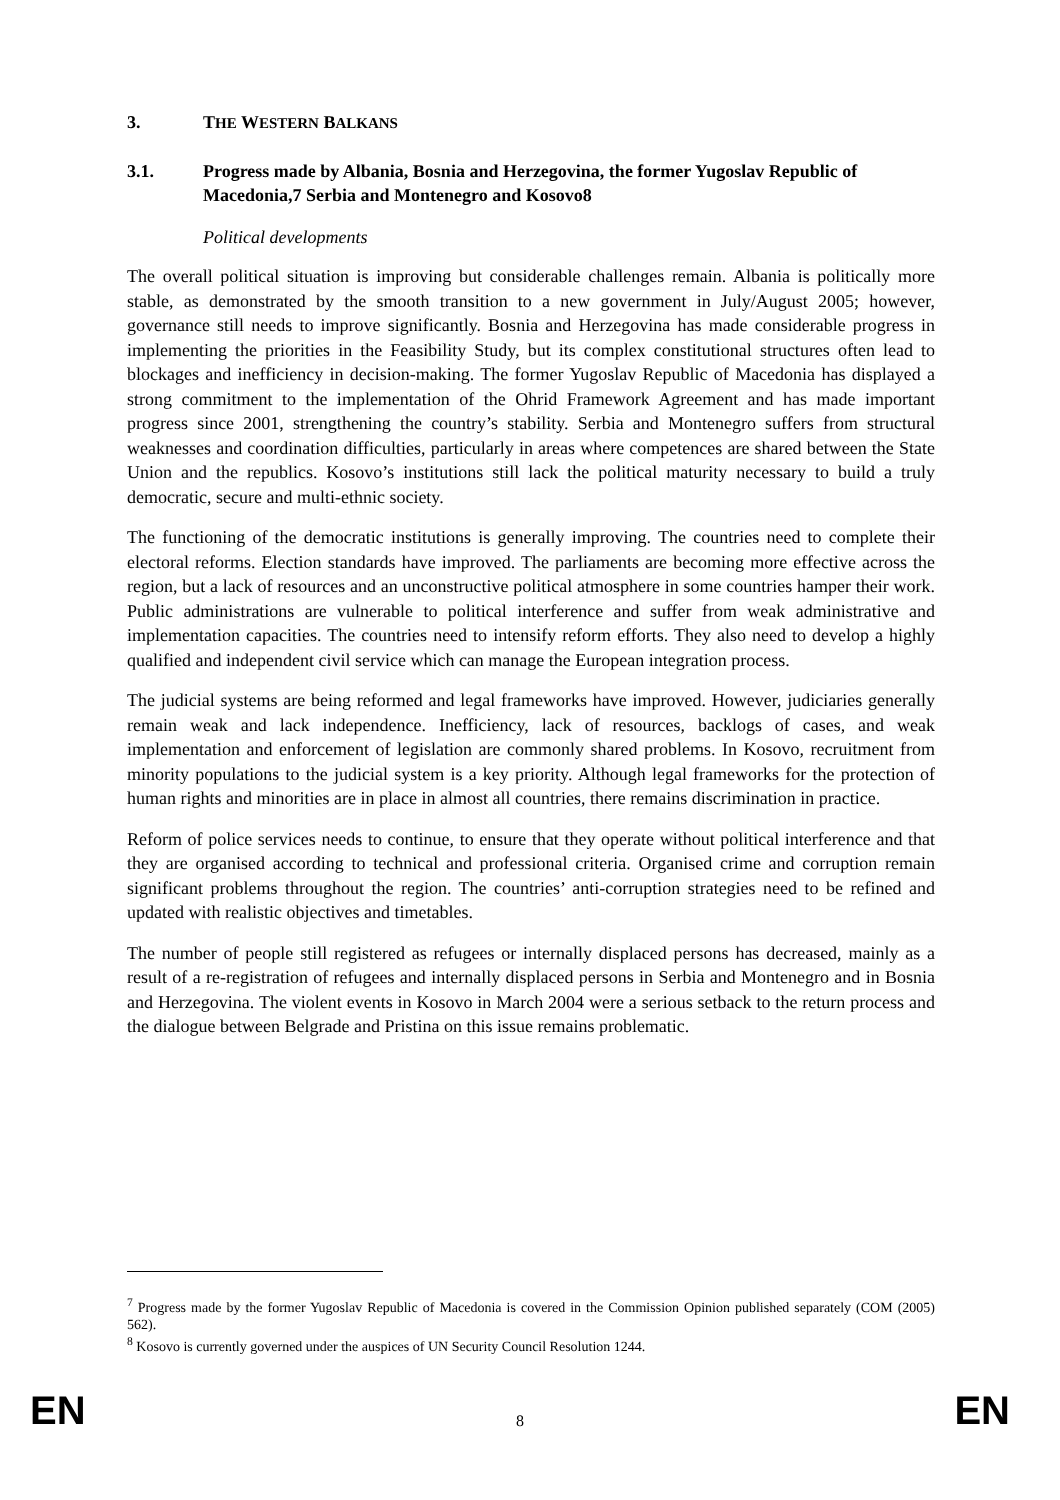3. THE WESTERN BALKANS
3.1. Progress made by Albania, Bosnia and Herzegovina, the former Yugoslav Republic of Macedonia,7 Serbia and Montenegro and Kosovo8
Political developments
The overall political situation is improving but considerable challenges remain. Albania is politically more stable, as demonstrated by the smooth transition to a new government in July/August 2005; however, governance still needs to improve significantly. Bosnia and Herzegovina has made considerable progress in implementing the priorities in the Feasibility Study, but its complex constitutional structures often lead to blockages and inefficiency in decision-making. The former Yugoslav Republic of Macedonia has displayed a strong commitment to the implementation of the Ohrid Framework Agreement and has made important progress since 2001, strengthening the country’s stability. Serbia and Montenegro suffers from structural weaknesses and coordination difficulties, particularly in areas where competences are shared between the State Union and the republics. Kosovo’s institutions still lack the political maturity necessary to build a truly democratic, secure and multi-ethnic society.
The functioning of the democratic institutions is generally improving. The countries need to complete their electoral reforms. Election standards have improved. The parliaments are becoming more effective across the region, but a lack of resources and an unconstructive political atmosphere in some countries hamper their work. Public administrations are vulnerable to political interference and suffer from weak administrative and implementation capacities. The countries need to intensify reform efforts. They also need to develop a highly qualified and independent civil service which can manage the European integration process.
The judicial systems are being reformed and legal frameworks have improved. However, judiciaries generally remain weak and lack independence. Inefficiency, lack of resources, backlogs of cases, and weak implementation and enforcement of legislation are commonly shared problems. In Kosovo, recruitment from minority populations to the judicial system is a key priority. Although legal frameworks for the protection of human rights and minorities are in place in almost all countries, there remains discrimination in practice.
Reform of police services needs to continue, to ensure that they operate without political interference and that they are organised according to technical and professional criteria. Organised crime and corruption remain significant problems throughout the region. The countries’ anti-corruption strategies need to be refined and updated with realistic objectives and timetables.
The number of people still registered as refugees or internally displaced persons has decreased, mainly as a result of a re-registration of refugees and internally displaced persons in Serbia and Montenegro and in Bosnia and Herzegovina. The violent events in Kosovo in March 2004 were a serious setback to the return process and the dialogue between Belgrade and Pristina on this issue remains problematic.
<sup>7</sup> Progress made by the former Yugoslav Republic of Macedonia is covered in the Commission Opinion published separately (COM (2005) 562).
<sup>8</sup> Kosovo is currently governed under the auspices of UN Security Council Resolution 1244.
EN 8 EN